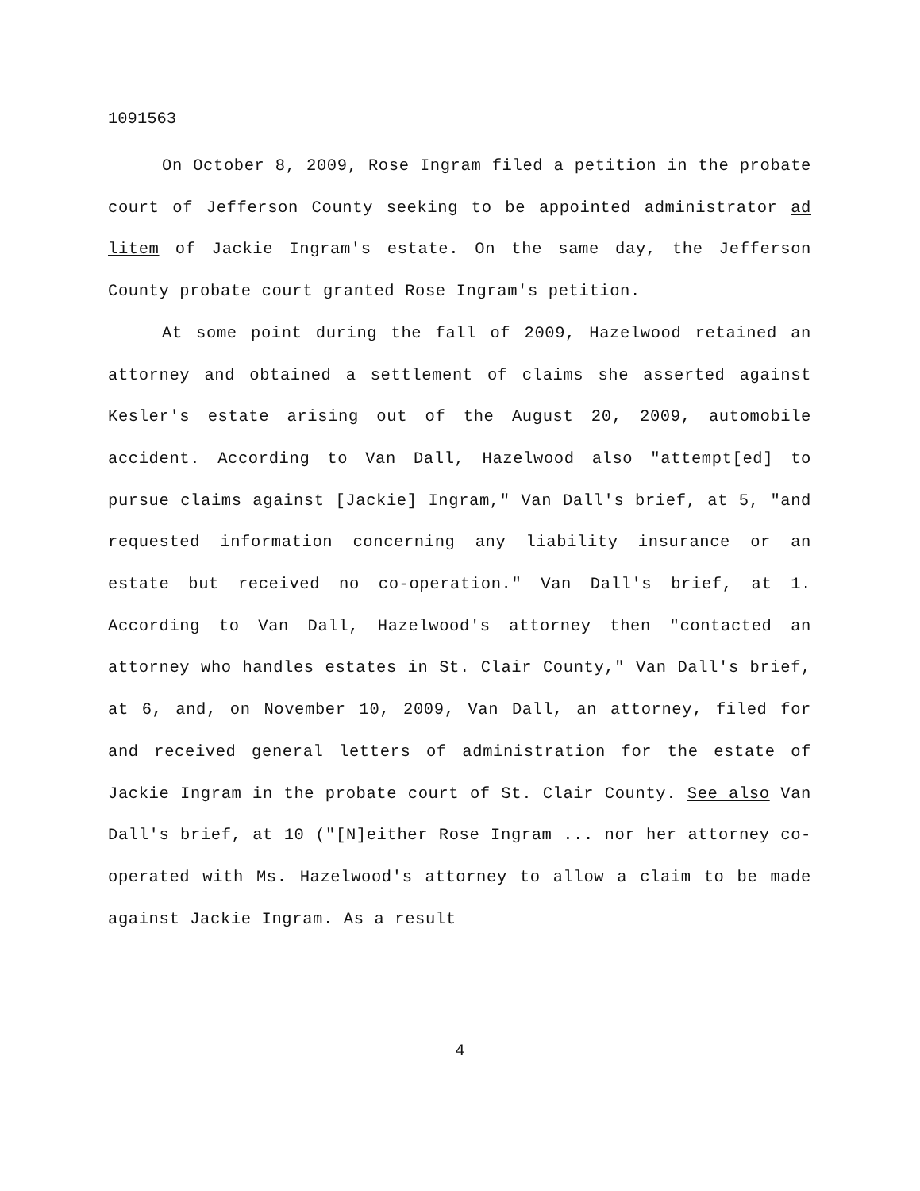1091563
On October 8, 2009, Rose Ingram filed a petition in the probate court of Jefferson County seeking to be appointed administrator ad litem of Jackie Ingram's estate. On the same day, the Jefferson County probate court granted Rose Ingram's petition.
At some point during the fall of 2009, Hazelwood retained an attorney and obtained a settlement of claims she asserted against Kesler's estate arising out of the August 20, 2009, automobile accident. According to Van Dall, Hazelwood also "attempt[ed] to pursue claims against [Jackie] Ingram," Van Dall's brief, at 5, "and requested information concerning any liability insurance or an estate but received no co-operation." Van Dall's brief, at 1. According to Van Dall, Hazelwood's attorney then "contacted an attorney who handles estates in St. Clair County," Van Dall's brief, at 6, and, on November 10, 2009, Van Dall, an attorney, filed for and received general letters of administration for the estate of Jackie Ingram in the probate court of St. Clair County. See also Van Dall's brief, at 10 ("[N]either Rose Ingram ... nor her attorney co-operated with Ms. Hazelwood's attorney to allow a claim to be made against Jackie Ingram. As a result
4